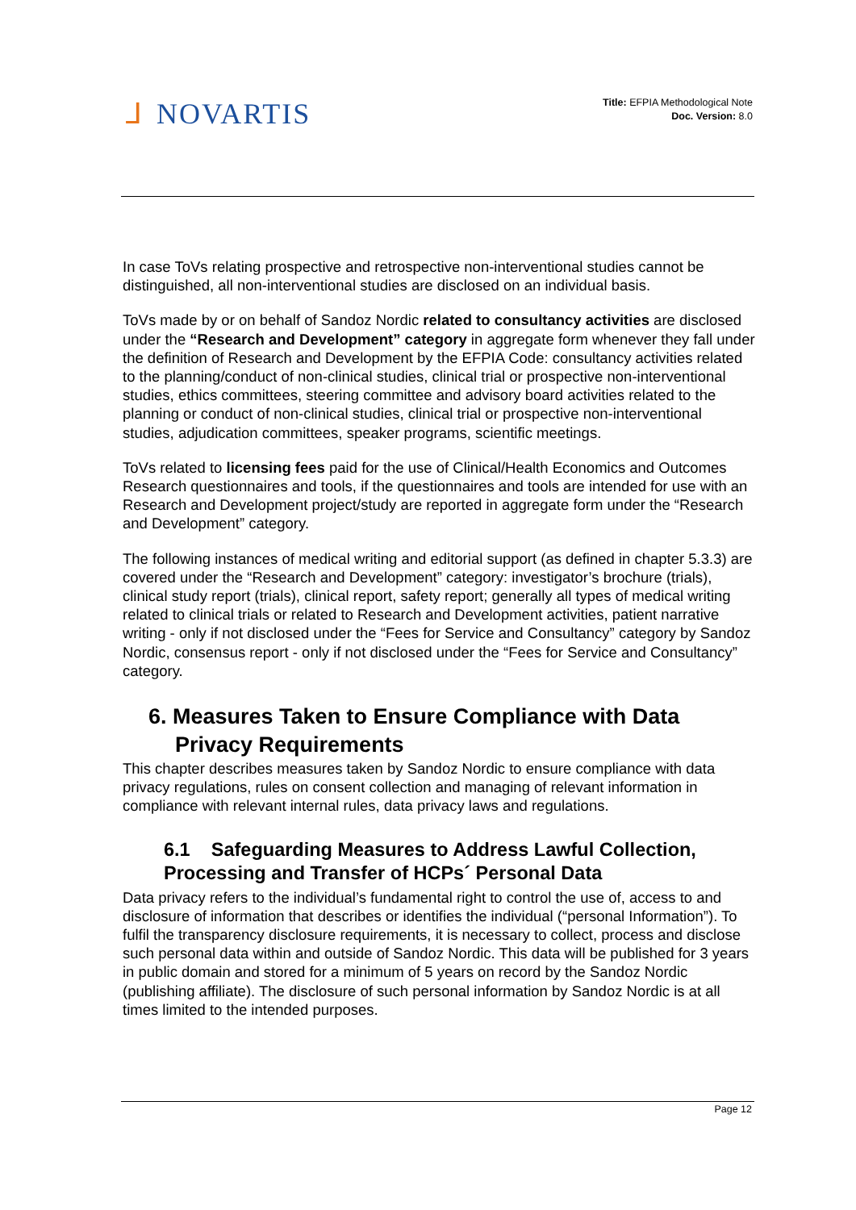ᒧ NOVARTIS
Title: EFPIA Methodological Note
Doc. Version: 8.0
In case ToVs relating prospective and retrospective non-interventional studies cannot be distinguished, all non-interventional studies are disclosed on an individual basis.
ToVs made by or on behalf of Sandoz Nordic related to consultancy activities are disclosed under the “Research and Development” category in aggregate form whenever they fall under the definition of Research and Development by the EFPIA Code: consultancy activities related to the planning/conduct of non-clinical studies, clinical trial or prospective non-interventional studies, ethics committees, steering committee and advisory board activities related to the planning or conduct of non-clinical studies, clinical trial or prospective non-interventional studies, adjudication committees, speaker programs, scientific meetings.
ToVs related to licensing fees paid for the use of Clinical/Health Economics and Outcomes Research questionnaires and tools, if the questionnaires and tools are intended for use with an Research and Development project/study are reported in aggregate form under the “Research and Development” category.
The following instances of medical writing and editorial support (as defined in chapter 5.3.3) are covered under the “Research and Development” category: investigator’s brochure (trials), clinical study report (trials), clinical report, safety report; generally all types of medical writing related to clinical trials or related to Research and Development activities, patient narrative writing - only if not disclosed under the “Fees for Service and Consultancy” category by Sandoz Nordic, consensus report - only if not disclosed under the “Fees for Service and Consultancy” category.
6. Measures Taken to Ensure Compliance with Data Privacy Requirements
This chapter describes measures taken by Sandoz Nordic to ensure compliance with data privacy regulations, rules on consent collection and managing of relevant information in compliance with relevant internal rules, data privacy laws and regulations.
6.1 Safeguarding Measures to Address Lawful Collection, Processing and Transfer of HCPs´ Personal Data
Data privacy refers to the individual’s fundamental right to control the use of, access to and disclosure of information that describes or identifies the individual (“personal Information”). To fulfil the transparency disclosure requirements, it is necessary to collect, process and disclose such personal data within and outside of Sandoz Nordic. This data will be published for 3 years in public domain and stored for a minimum of 5 years on record by the Sandoz Nordic (publishing affiliate). The disclosure of such personal information by Sandoz Nordic is at all times limited to the intended purposes.
Page 12